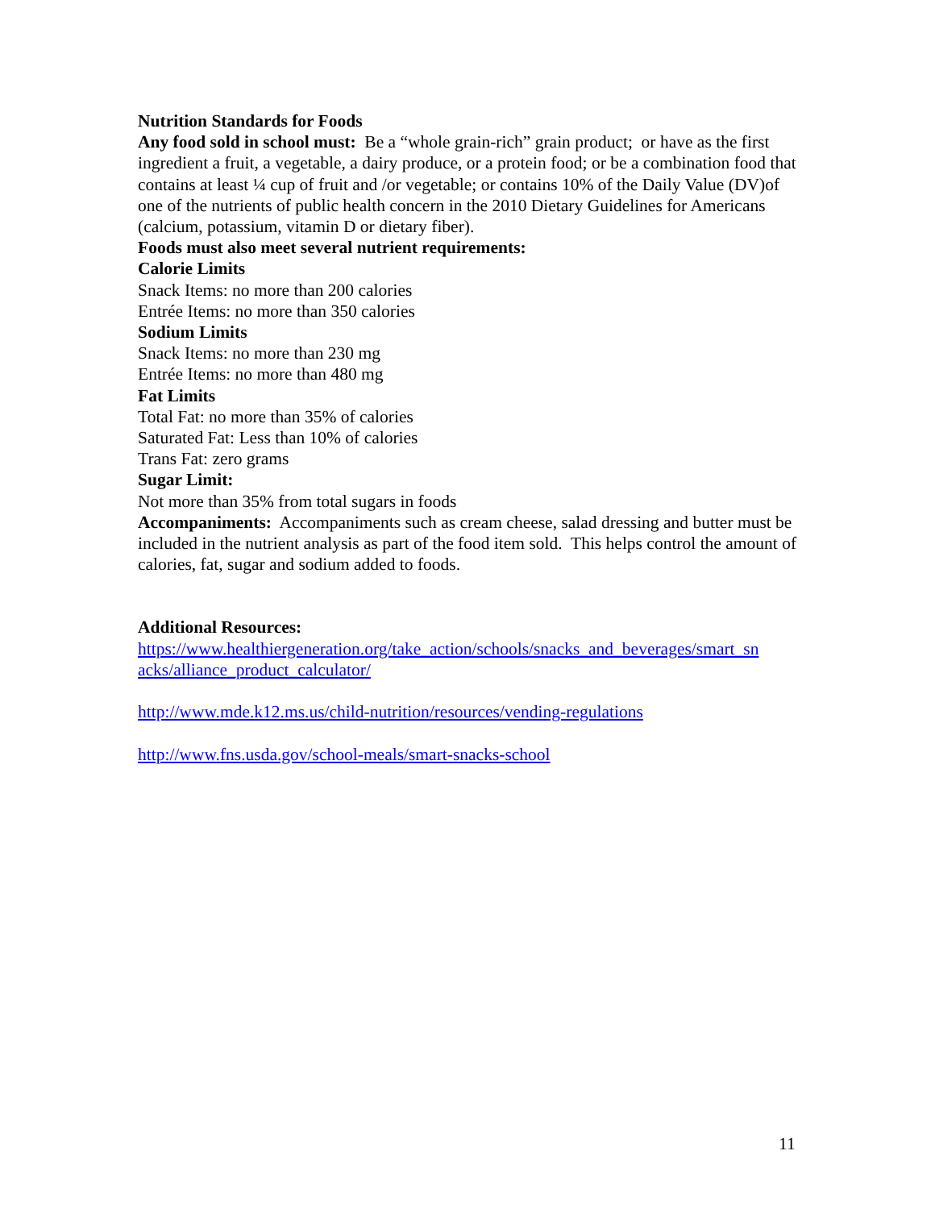Nutrition Standards for Foods
Any food sold in school must: Be a “whole grain-rich” grain product; or have as the first ingredient a fruit, a vegetable, a dairy produce, or a protein food; or be a combination food that contains at least ¼ cup of fruit and /or vegetable; or contains 10% of the Daily Value (DV)of one of the nutrients of public health concern in the 2010 Dietary Guidelines for Americans (calcium, potassium, vitamin D or dietary fiber).
Foods must also meet several nutrient requirements:
Calorie Limits
Snack Items: no more than 200 calories
Entrée Items: no more than 350 calories
Sodium Limits
Snack Items: no more than 230 mg
Entrée Items: no more than 480 mg
Fat Limits
Total Fat: no more than 35% of calories
Saturated Fat: Less than 10% of calories
Trans Fat: zero grams
Sugar Limit:
Not more than 35% from total sugars in foods
Accompaniments: Accompaniments such as cream cheese, salad dressing and butter must be included in the nutrient analysis as part of the food item sold. This helps control the amount of calories, fat, sugar and sodium added to foods.
Additional Resources:
https://www.healthiergeneration.org/take_action/schools/snacks_and_beverages/smart_sn acks/alliance_product_calculator/
http://www.mde.k12.ms.us/child-nutrition/resources/vending-regulations
http://www.fns.usda.gov/school-meals/smart-snacks-school
11